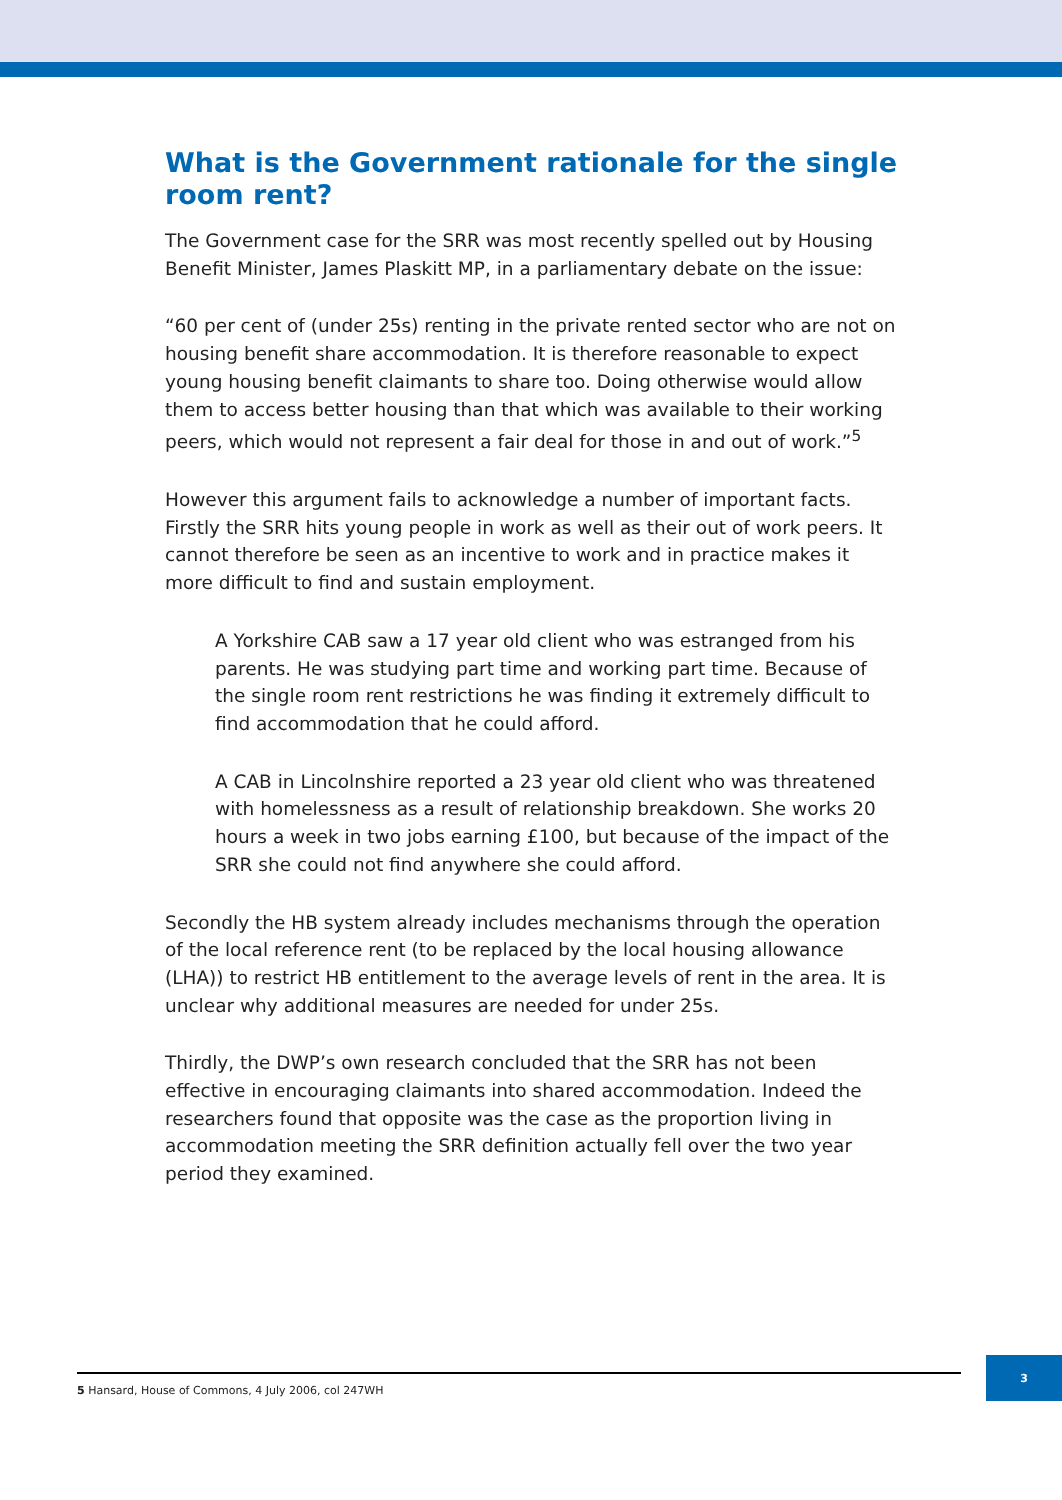What is the Government rationale for the single room rent?
The Government case for the SRR was most recently spelled out by Housing Benefit Minister, James Plaskitt MP, in a parliamentary debate on the issue:
“60 per cent of (under 25s) renting in the private rented sector who are not on housing benefit share accommodation. It is therefore reasonable to expect young housing benefit claimants to share too. Doing otherwise would allow them to access better housing than that which was available to their working peers, which would not represent a fair deal for those in and out of work.”<sup>5</sup>
However this argument fails to acknowledge a number of important facts. Firstly the SRR hits young people in work as well as their out of work peers. It cannot therefore be seen as an incentive to work and in practice makes it more difficult to find and sustain employment.
A Yorkshire CAB saw a 17 year old client who was estranged from his parents. He was studying part time and working part time. Because of the single room rent restrictions he was finding it extremely difficult to find accommodation that he could afford.
A CAB in Lincolnshire reported a 23 year old client who was threatened with homelessness as a result of relationship breakdown. She works 20 hours a week in two jobs earning £100, but because of the impact of the SRR she could not find anywhere she could afford.
Secondly the HB system already includes mechanisms through the operation of the local reference rent (to be replaced by the local housing allowance (LHA)) to restrict HB entitlement to the average levels of rent in the area. It is unclear why additional measures are needed for under 25s.
Thirdly, the DWP’s own research concluded that the SRR has not been effective in encouraging claimants into shared accommodation. Indeed the researchers found that opposite was the case as the proportion living in accommodation meeting the SRR definition actually fell over the two year period they examined.
5 Hansard, House of Commons, 4 July 2006, col 247WH
3